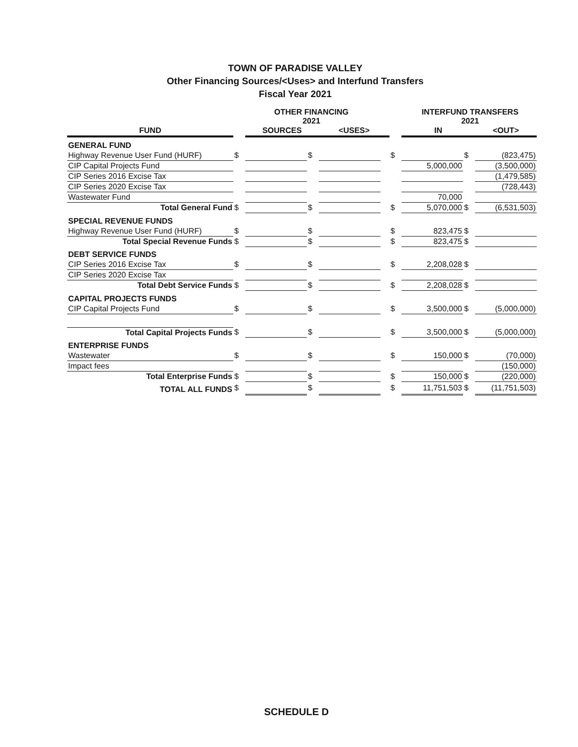TOWN OF PARADISE VALLEY
Other Financing Sources/<Uses> and Interfund Transfers
Fiscal Year 2021
| | OTHER FINANCING 2021 | | | | | | INTERFUND TRANSFERS 2021 | | | |
| --- | --- | --- | --- | --- | --- | --- | --- | --- | --- | --- |
| FUND | | SOURCES | | <USES> | | | IN | | <OUT> | |
| GENERAL FUND | | | | | | | | | | |
| Highway Revenue User Fund (HURF) | $ | | $ | | | $ | | $ | (823,475) | |
| CIP Capital Projects Fund | | | | | | | 5,000,000 | | (3,500,000) | |
| CIP Series 2016 Excise Tax | | | | | | | | | (1,479,585) | |
| CIP Series 2020 Excise Tax | | | | | | | | | (728,443) | |
| Wastewater Fund | | | | | | | 70,000 | | | |
| Total General Fund | $ | | $ | | | $ | 5,070,000 | $ | (6,531,503) | |
| SPECIAL REVENUE FUNDS | | | | | | | | | | |
| Highway Revenue User Fund (HURF) | $ | | $ | | | $ | 823,475 | $ | | |
| Total Special Revenue Funds | $ | | $ | | | $ | 823,475 | $ | | |
| DEBT SERVICE FUNDS | | | | | | | | | | |
| CIP Series 2016 Excise Tax | $ | | $ | | | $ | 2,208,028 | $ | | |
| CIP Series 2020 Excise Tax | | | | | | | | | | |
| Total Debt Service Funds | $ | | $ | | | $ | 2,208,028 | $ | | |
| CAPITAL PROJECTS FUNDS | | | | | | | | | | |
| CIP Capital Projects Fund | $ | | $ | | | $ | 3,500,000 | $ | (5,000,000) | |
| Total Capital Projects Funds | $ | | $ | | | $ | 3,500,000 | $ | (5,000,000) | |
| ENTERPRISE FUNDS | | | | | | | | | | |
| Wastewater | $ | | $ | | | $ | 150,000 | $ | (70,000) | |
| Impact fees | | | | | | | | | (150,000) | |
| Total Enterprise Funds | $ | | $ | | | $ | 150,000 | $ | (220,000) | |
| TOTAL ALL FUNDS | $ | | $ | | | $ | 11,751,503 | $ | (11,751,503) | |
SCHEDULE D